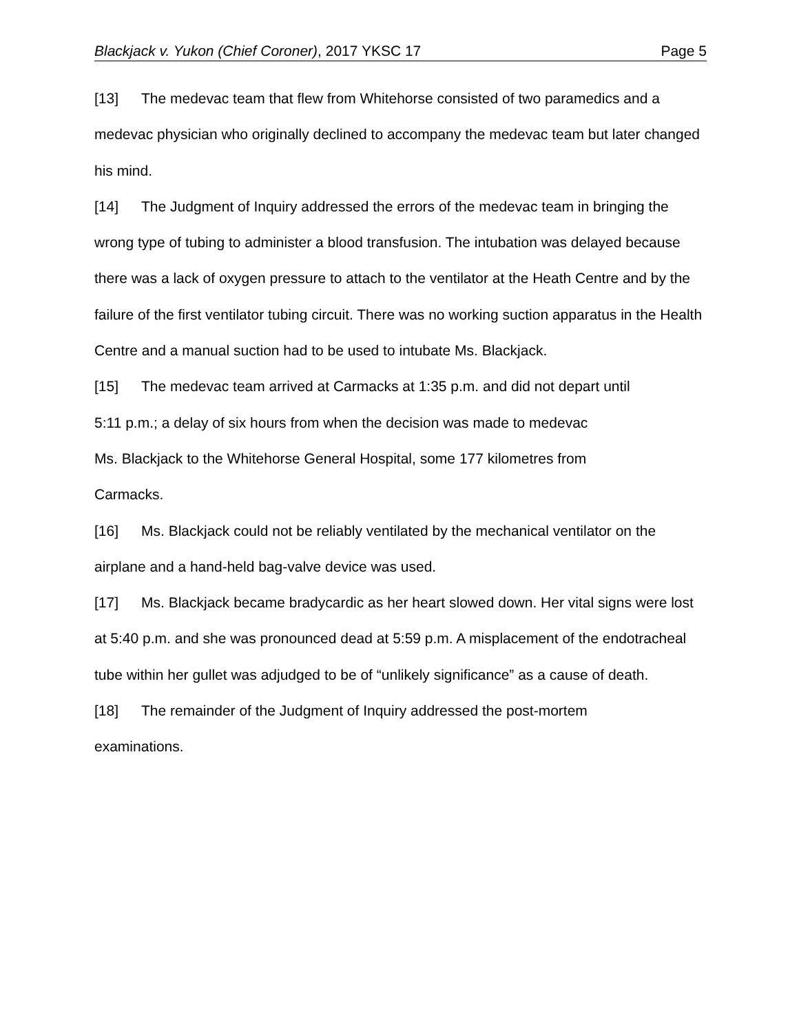Blackjack v. Yukon (Chief Coroner), 2017 YKSC 17 Page 5
[13] The medevac team that flew from Whitehorse consisted of two paramedics and a medevac physician who originally declined to accompany the medevac team but later changed his mind.
[14] The Judgment of Inquiry addressed the errors of the medevac team in bringing the wrong type of tubing to administer a blood transfusion. The intubation was delayed because there was a lack of oxygen pressure to attach to the ventilator at the Heath Centre and by the failure of the first ventilator tubing circuit. There was no working suction apparatus in the Health Centre and a manual suction had to be used to intubate Ms. Blackjack.
[15] The medevac team arrived at Carmacks at 1:35 p.m. and did not depart until
5:11 p.m.; a delay of six hours from when the decision was made to medevac
Ms. Blackjack to the Whitehorse General Hospital, some 177 kilometres from
Carmacks.
[16] Ms. Blackjack could not be reliably ventilated by the mechanical ventilator on the airplane and a hand-held bag-valve device was used.
[17] Ms. Blackjack became bradycardic as her heart slowed down. Her vital signs were lost at 5:40 p.m. and she was pronounced dead at 5:59 p.m. A misplacement of the endotracheal tube within her gullet was adjudged to be of “unlikely significance” as a cause of death.
[18] The remainder of the Judgment of Inquiry addressed the post-mortem
examinations.